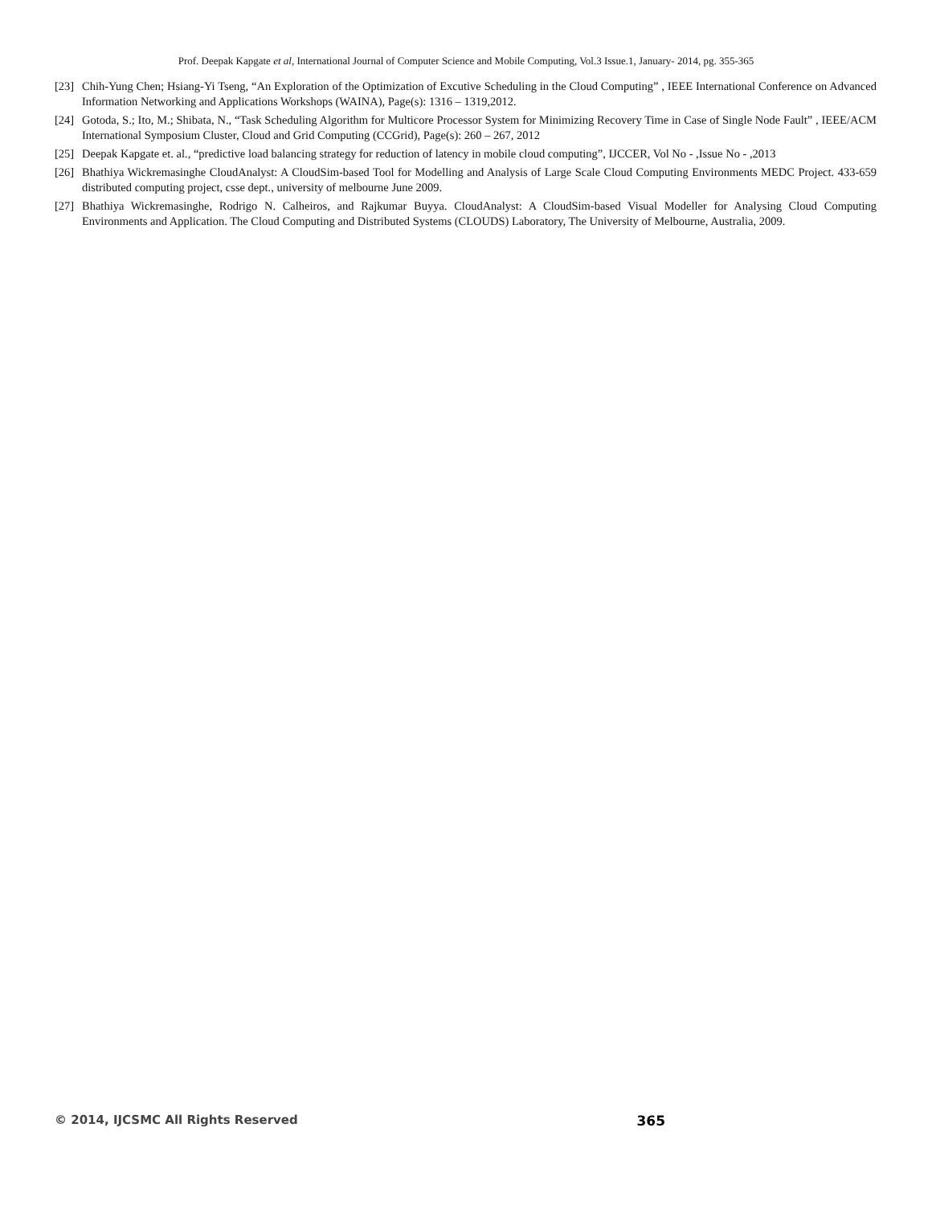Prof. Deepak Kapgate et al, International Journal of Computer Science and Mobile Computing, Vol.3 Issue.1, January- 2014, pg. 355-365
[23] Chih-Yung Chen; Hsiang-Yi Tseng, “An Exploration of the Optimization of Excutive Scheduling in the Cloud Computing” , IEEE International Conference on Advanced Information Networking and Applications Workshops (WAINA), Page(s): 1316 – 1319,2012.
[24] Gotoda, S.; Ito, M.; Shibata, N., “Task Scheduling Algorithm for Multicore Processor System for Minimizing Recovery Time in Case of Single Node Fault” , IEEE/ACM International Symposium Cluster, Cloud and Grid Computing (CCGrid), Page(s): 260 – 267, 2012
[25] Deepak Kapgate et. al., “predictive load balancing strategy for reduction of latency in mobile cloud computing”, IJCCER, Vol No - ,Issue No - ,2013
[26] Bhathiya Wickremasinghe CloudAnalyst: A CloudSim-based Tool for Modelling and Analysis of Large Scale Cloud Computing Environments MEDC Project. 433-659 distributed computing project, csse dept., university of melbourne June 2009.
[27] Bhathiya Wickremasinghe, Rodrigo N. Calheiros, and Rajkumar Buyya. CloudAnalyst: A CloudSim-based Visual Modeller for Analysing Cloud Computing Environments and Application. The Cloud Computing and Distributed Systems (CLOUDS) Laboratory, The University of Melbourne, Australia, 2009.
© 2014, IJCSMC All Rights Reserved 365